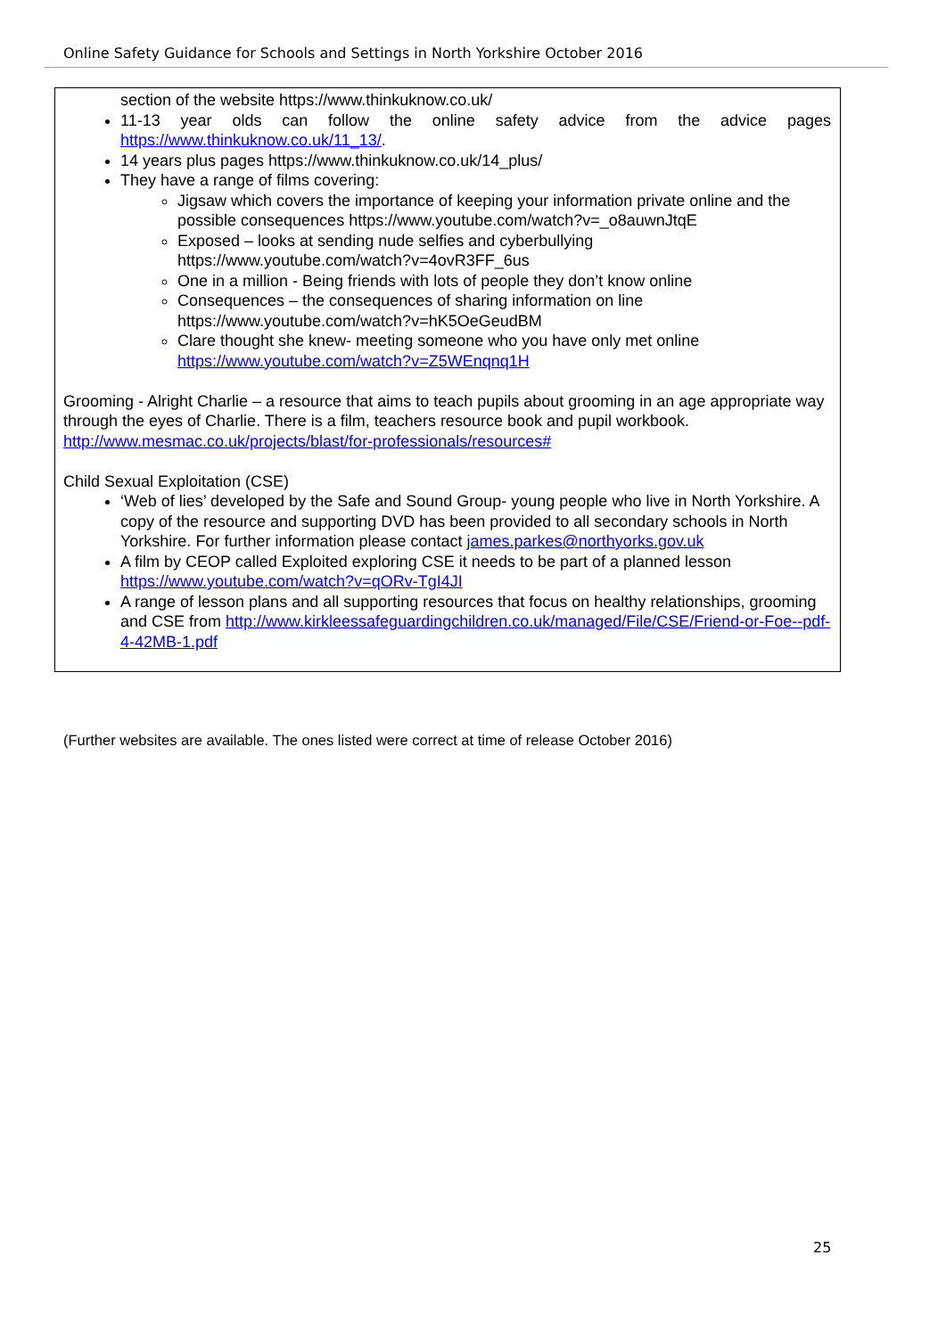Online Safety Guidance for Schools and Settings in North Yorkshire October 2016
section of the website https://www.thinkuknow.co.uk/
11-13 year olds can follow the online safety advice from the advice pages https://www.thinkuknow.co.uk/11_13/.
14 years plus pages https://www.thinkuknow.co.uk/14_plus/
They have a range of films covering:
Jigsaw which covers the importance of keeping your information private online and the possible consequences https://www.youtube.com/watch?v=_o8auwnJtqE
Exposed – looks at sending nude selfies and cyberbullying https://www.youtube.com/watch?v=4ovR3FF_6us
One in a million - Being friends with lots of people they don’t know online
Consequences – the consequences of sharing information on line https://www.youtube.com/watch?v=hK5OeGeudBM
Clare thought she knew- meeting someone who you have only met online https://www.youtube.com/watch?v=Z5WEnqnq1H
Grooming - Alright Charlie – a resource that aims to teach pupils about grooming in an age appropriate way through the eyes of Charlie. There is a film, teachers resource book and pupil workbook. http://www.mesmac.co.uk/projects/blast/for-professionals/resources#
Child Sexual Exploitation (CSE)
‘Web of lies’ developed by the Safe and Sound Group- young people who live in North Yorkshire. A copy of the resource and supporting DVD has been provided to all secondary schools in North Yorkshire. For further information please contact james.parkes@northyorks.gov.uk
A film by CEOP called Exploited exploring CSE it needs to be part of a planned lesson https://www.youtube.com/watch?v=qORv-TgI4JI
A range of lesson plans and all supporting resources that focus on healthy relationships, grooming and CSE from http://www.kirkleessafeguardingchildren.co.uk/managed/File/CSE/Friend-or-Foe--pdf-4-42MB-1.pdf
(Further websites are available. The ones listed were correct at time of release October 2016)
25